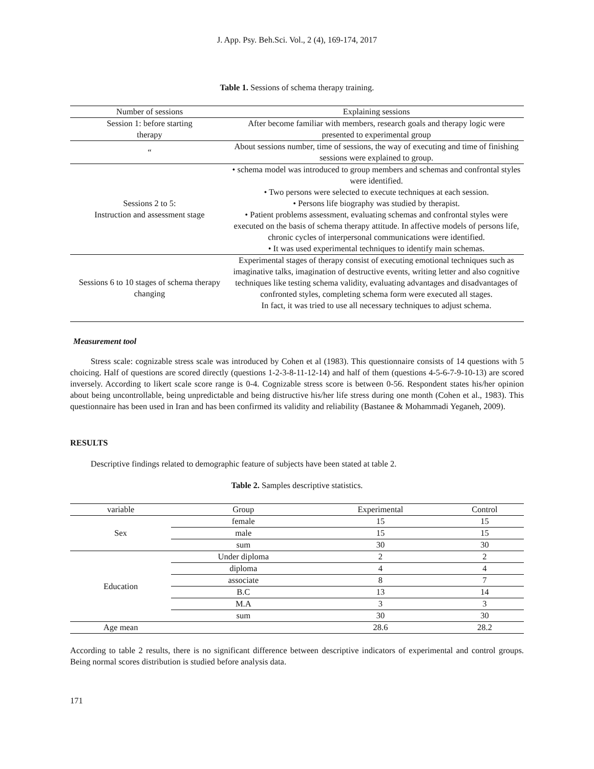J. App. Psy. Beh.Sci. Vol., 2 (4), 169-174, 2017
Table 1. Sessions of schema therapy training.
| Number of sessions | Explaining sessions |
| Session 1: before starting therapy | After become familiar with members, research goals and therapy logic were presented to experimental group |
| “ | About sessions number, time of sessions, the way of executing and time of finishing sessions were explained to group. |
| Sessions 2 to 5: Instruction and assessment stage | • schema model was introduced to group members and schemas and confrontal styles were identified. • Two persons were selected to execute techniques at each session. • Persons life biography was studied by therapist. • Patient problems assessment, evaluating schemas and confrontal styles were executed on the basis of schema therapy attitude. In affective models of persons life, chronic cycles of interpersonal communications were identified. • It was used experimental techniques to identify main schemas. |
| Sessions 6 to 10 stages of schema therapy changing | Experimental stages of therapy consist of executing emotional techniques such as imaginative talks, imagination of destructive events, writing letter and also cognitive techniques like testing schema validity, evaluating advantages and disadvantages of confronted styles, completing schema form were executed all stages. In fact, it was tried to use all necessary techniques to adjust schema. |
Measurement tool
Stress scale: cognizable stress scale was introduced by Cohen et al (1983). This questionnaire consists of 14 questions with 5 choicing. Half of questions are scored directly (questions 1-2-3-8-11-12-14) and half of them (questions 4-5-6-7-9-10-13) are scored inversely. According to likert scale score range is 0-4. Cognizable stress score is between 0-56. Respondent states his/her opinion about being uncontrollable, being unpredictable and being distructive his/her life stress during one month (Cohen et al., 1983). This questionnaire has been used in Iran and has been confirmed its validity and reliability (Bastanee & Mohammadi Yeganeh, 2009).
RESULTS
Descriptive findings related to demographic feature of subjects have been stated at table 2.
Table 2. Samples descriptive statistics.
| variable | Group | Experimental | Control |
| --- | --- | --- | --- |
| Sex | female | 15 | 15 |
| | male | 15 | 15 |
| | sum | 30 | 30 |
| Education | Under diploma | 2 | 2 |
| | diploma | 4 | 4 |
| | associate | 8 | 7 |
| | B.C | 13 | 14 |
| | M.A | 3 | 3 |
| | sum | 30 | 30 |
| Age mean | | 28.6 | 28.2 |
According to table 2 results, there is no significant difference between descriptive indicators of experimental and control groups. Being normal scores distribution is studied before analysis data.
171